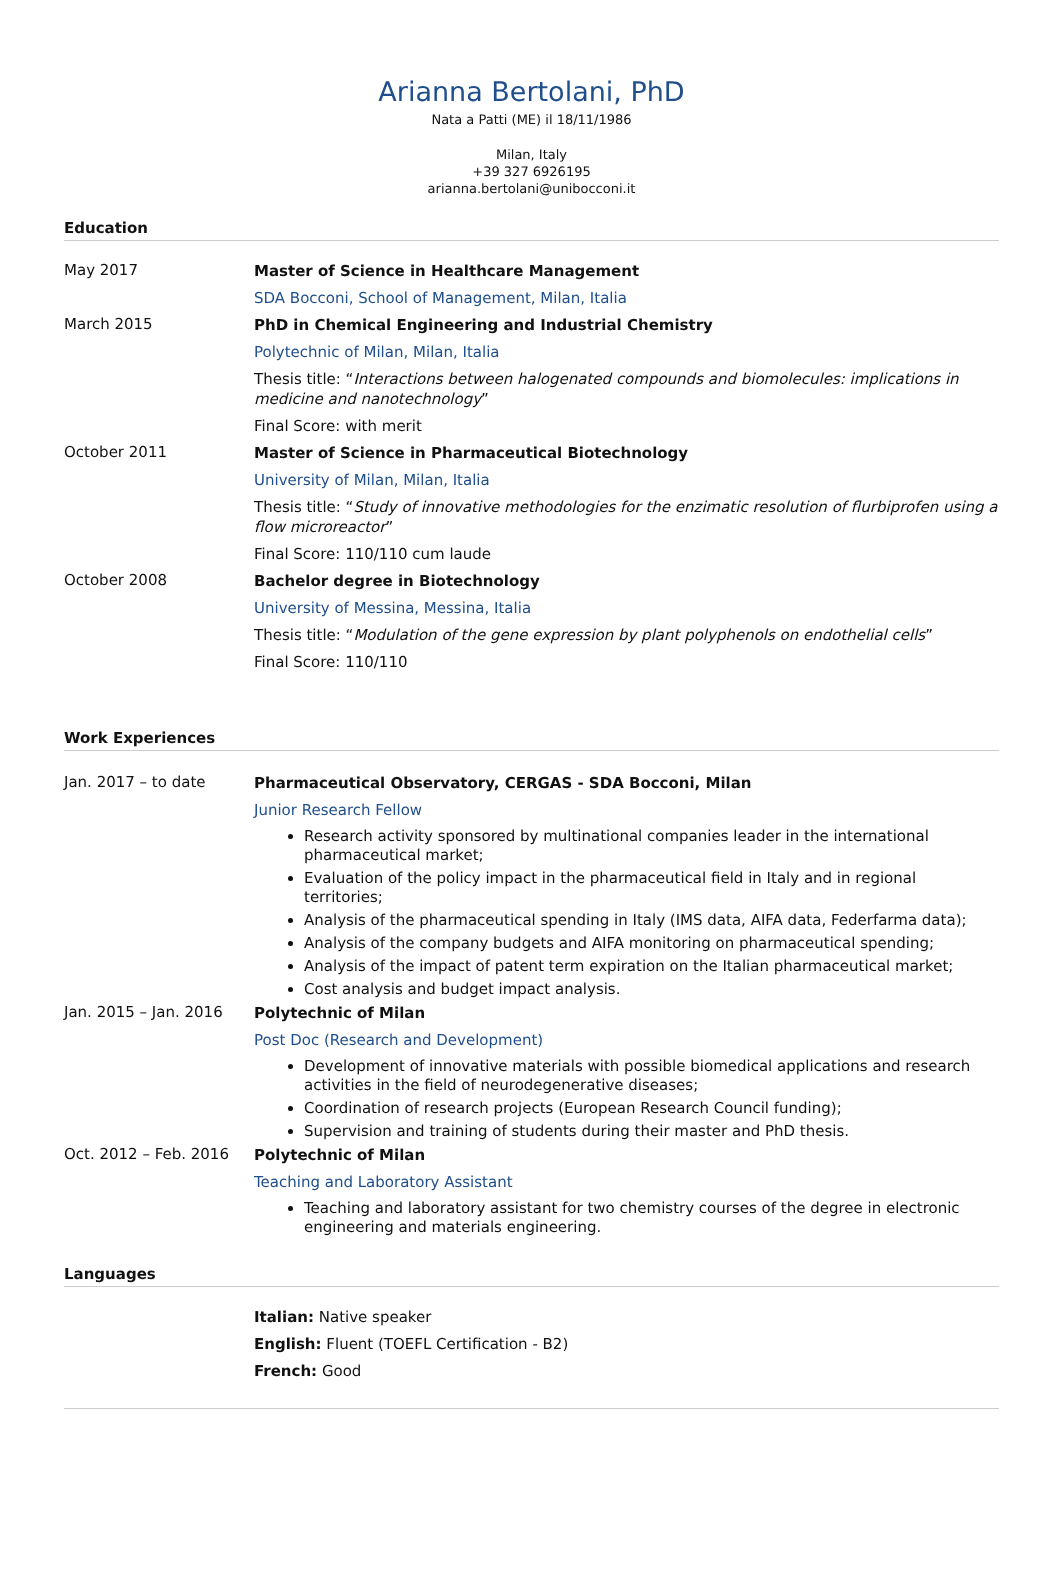Arianna Bertolani, PhD
Nata a Patti (ME) il 18/11/1986
Milan, Italy
+39 327 6926195
arianna.bertolani@unibocconi.it
Education
May 2017
Master of Science in Healthcare Management
SDA Bocconi, School of Management, Milan, Italia
March 2015
PhD in Chemical Engineering and Industrial Chemistry
Polytechnic of Milan, Milan, Italia
Thesis title: “Interactions between halogenated compounds and biomolecules: implications in medicine and nanotechnology”
Final Score: with merit
October 2011
Master of Science in Pharmaceutical Biotechnology
University of Milan, Milan, Italia
Thesis title: “Study of innovative methodologies for the enzimatic resolution of flurbiprofen using a flow microreactor”
Final Score: 110/110 cum laude
October 2008
Bachelor degree in Biotechnology
University of Messina, Messina, Italia
Thesis title: “Modulation of the gene expression by plant polyphenols on endothelial cells”
Final Score: 110/110
Work Experiences
Jan. 2017 – to date
Pharmaceutical Observatory, CERGAS - SDA Bocconi, Milan
Junior Research Fellow
Research activity sponsored by multinational companies leader in the international pharmaceutical market;
Evaluation of the policy impact in the pharmaceutical field in Italy and in regional territories;
Analysis of the pharmaceutical spending in Italy (IMS data, AIFA data, Federfarma data);
Analysis of the company budgets and AIFA monitoring on pharmaceutical spending;
Analysis of the impact of patent term expiration on the Italian pharmaceutical market;
Cost analysis and budget impact analysis.
Jan. 2015 – Jan. 2016
Polytechnic of Milan
Post Doc (Research and Development)
Development of innovative materials with possible biomedical applications and research activities in the field of neurodegenerative diseases;
Coordination of research projects (European Research Council funding);
Supervision and training of students during their master and PhD thesis.
Oct. 2012 – Feb. 2016
Polytechnic of Milan
Teaching and Laboratory Assistant
Teaching and laboratory assistant for two chemistry courses of the degree in electronic engineering and materials engineering.
Languages
Italian: Native speaker
English: Fluent (TOEFL Certification - B2)
French: Good